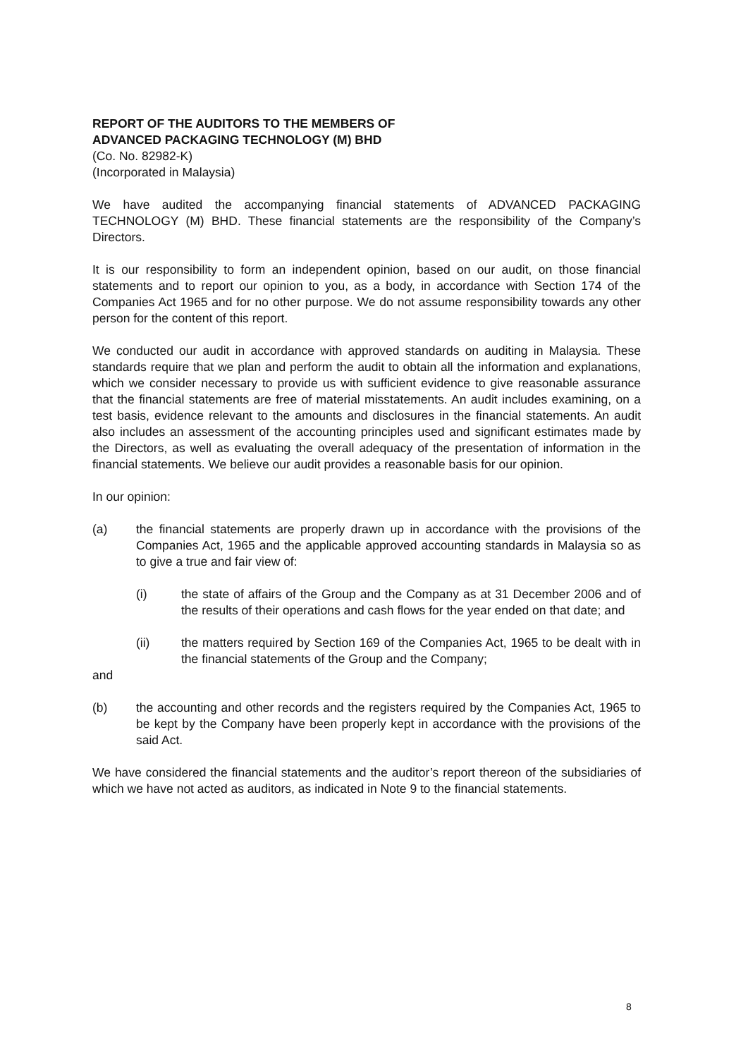REPORT OF THE AUDITORS TO THE MEMBERS OF
ADVANCED PACKAGING TECHNOLOGY (M) BHD
(Co. No. 82982-K)
(Incorporated in Malaysia)
We have audited the accompanying financial statements of ADVANCED PACKAGING TECHNOLOGY (M) BHD. These financial statements are the responsibility of the Company’s Directors.
It is our responsibility to form an independent opinion, based on our audit, on those financial statements and to report our opinion to you, as a body, in accordance with Section 174 of the Companies Act 1965 and for no other purpose. We do not assume responsibility towards any other person for the content of this report.
We conducted our audit in accordance with approved standards on auditing in Malaysia. These standards require that we plan and perform the audit to obtain all the information and explanations, which we consider necessary to provide us with sufficient evidence to give reasonable assurance that the financial statements are free of material misstatements. An audit includes examining, on a test basis, evidence relevant to the amounts and disclosures in the financial statements. An audit also includes an assessment of the accounting principles used and significant estimates made by the Directors, as well as evaluating the overall adequacy of the presentation of information in the financial statements. We believe our audit provides a reasonable basis for our opinion.
In our opinion:
(a) the financial statements are properly drawn up in accordance with the provisions of the Companies Act, 1965 and the applicable approved accounting standards in Malaysia so as to give a true and fair view of:
(i) the state of affairs of the Group and the Company as at 31 December 2006 and of the results of their operations and cash flows for the year ended on that date; and
(ii) the matters required by Section 169 of the Companies Act, 1965 to be dealt with in the financial statements of the Group and the Company;
and
(b) the accounting and other records and the registers required by the Companies Act, 1965 to be kept by the Company have been properly kept in accordance with the provisions of the said Act.
We have considered the financial statements and the auditor’s report thereon of the subsidiaries of which we have not acted as auditors, as indicated in Note 9 to the financial statements.
8